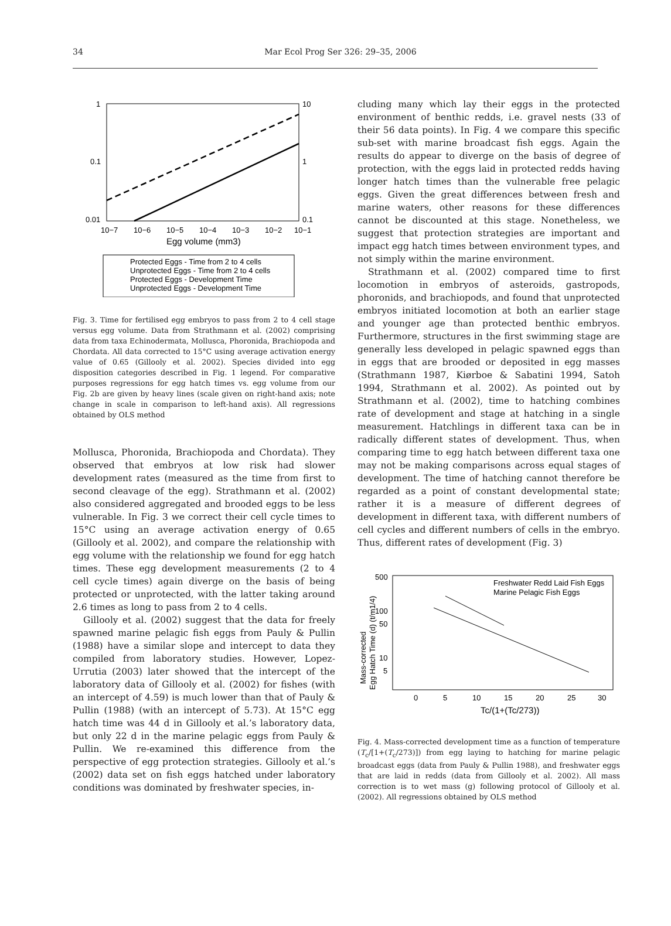34
Mar Ecol Prog Ser 326: 29–35, 2006
1
0.1
0.01
10
1
0.1
10−7
10−6
10−5
10−4
10−3
10−2
10−1
Egg volume (mm3)
Protected Eggs - Time from 2 to 4 cells
Unprotected Eggs - Time from 2 to 4 cells
Protected Eggs - Development Time
Unprotected Eggs - Development Time
Fig. 3. Time for fertilised egg embryos to pass from 2 to 4 cell stage versus egg volume. Data from Strathmann et al. (2002) comprising data from taxa Echinodermata, Mollusca, Phoronida, Brachiopoda and Chordata. All data corrected to 15°C using average activation energy value of 0.65 (Gillooly et al. 2002). Species divided into egg disposition categories described in Fig. 1 legend. For comparative purposes regressions for egg hatch times vs. egg volume from our Fig. 2b are given by heavy lines (scale given on right-hand axis; note change in scale in comparison to left-hand axis). All regressions obtained by OLS method
Mollusca, Phoronida, Brachiopoda and Chordata). They observed that embryos at low risk had slower development rates (measured as the time from first to second cleavage of the egg). Strathmann et al. (2002) also considered aggregated and brooded eggs to be less vulnerable. In Fig. 3 we correct their cell cycle times to 15°C using an average activation energy of 0.65 (Gillooly et al. 2002), and compare the relationship with egg volume with the relationship we found for egg hatch times. These egg development measurements (2 to 4 cell cycle times) again diverge on the basis of being protected or unprotected, with the latter taking around 2.6 times as long to pass from 2 to 4 cells.
Gillooly et al. (2002) suggest that the data for freely spawned marine pelagic fish eggs from Pauly & Pullin (1988) have a similar slope and intercept to data they compiled from laboratory studies. However, Lopez-Urrutia (2003) later showed that the intercept of the laboratory data of Gillooly et al. (2002) for fishes (with an intercept of 4.59) is much lower than that of Pauly & Pullin (1988) (with an intercept of 5.73). At 15°C egg hatch time was 44 d in Gillooly et al.’s laboratory data, but only 22 d in the marine pelagic eggs from Pauly & Pullin. We re-examined this difference from the perspective of egg protection strategies. Gillooly et al.’s (2002) data set on fish eggs hatched under laboratory conditions was dominated by freshwater species, in-
cluding many which lay their eggs in the protected environment of benthic redds, i.e. gravel nests (33 of their 56 data points). In Fig. 4 we compare this specific sub-set with marine broadcast fish eggs. Again the results do appear to diverge on the basis of degree of protection, with the eggs laid in protected redds having longer hatch times than the vulnerable free pelagic eggs. Given the great differences between fresh and marine waters, other reasons for these differences cannot be discounted at this stage. Nonetheless, we suggest that protection strategies are important and impact egg hatch times between environment types, and not simply within the marine environment.
Strathmann et al. (2002) compared time to first locomotion in embryos of asteroids, gastropods, phoronids, and brachiopods, and found that unprotected embryos initiated locomotion at both an earlier stage and younger age than protected benthic embryos. Furthermore, structures in the first swimming stage are generally less developed in pelagic spawned eggs than in eggs that are brooded or deposited in egg masses (Strathmann 1987, Kiørboe & Sabatini 1994, Satoh 1994, Strathmann et al. 2002). As pointed out by Strathmann et al. (2002), time to hatching combines rate of development and stage at hatching in a single measurement. Hatchlings in different taxa can be in radically different states of development. Thus, when comparing time to egg hatch between different taxa one may not be making comparisons across equal stages of development. The time of hatching cannot therefore be regarded as a point of constant developmental state; rather it is a measure of different degrees of development in different taxa, with different numbers of cell cycles and different numbers of cells in the embryo. Thus, different rates of development (Fig. 3)
500
100
50
10
5
0
5
10
15
20
25
30
Tc/(1+(Tc/273))
Freshwater Redd Laid Fish Eggs
Marine Pelagic Fish Eggs
Mass-corrected
Egg Hatch Time (d) (t/m1/4)
Fig. 4. Mass-corrected development time as a function of temperature (T<sub>c</sub>/[1+(T<sub>c</sub>/273)]) from egg laying to hatching for marine pelagic broadcast eggs (data from Pauly & Pullin 1988), and freshwater eggs that are laid in redds (data from Gillooly et al. 2002). All mass correction is to wet mass (g) following protocol of Gillooly et al. (2002). All regressions obtained by OLS method